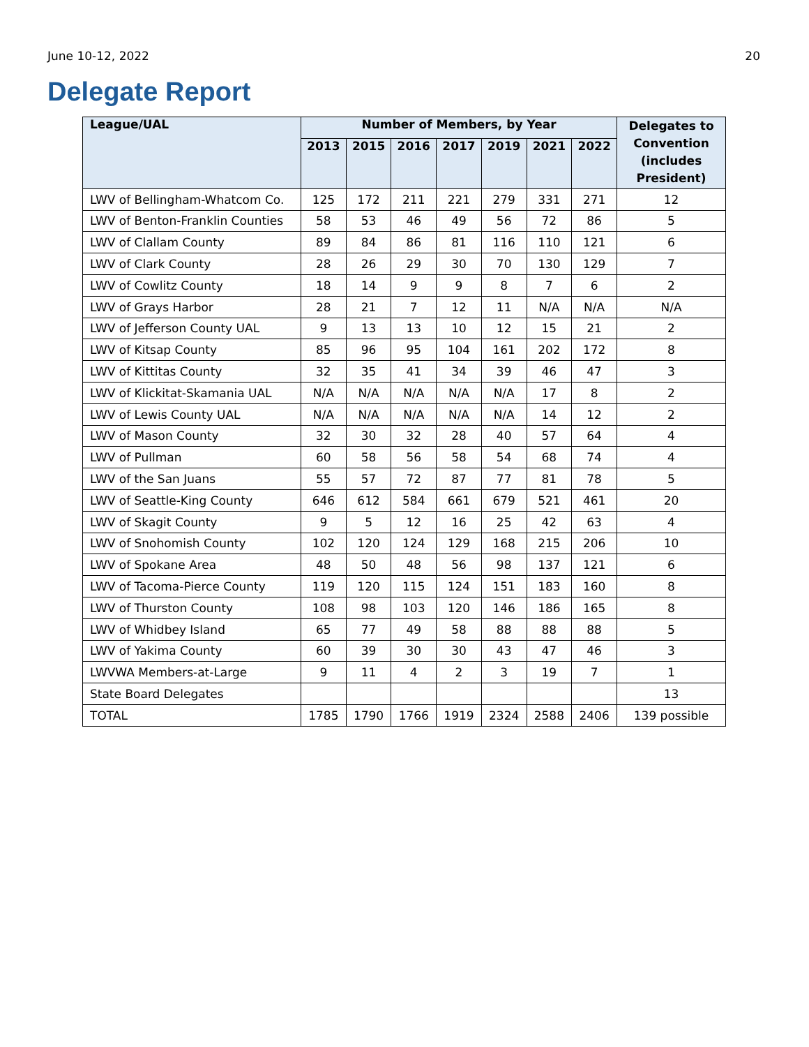June 10-12, 2022 20
Delegate Report
| League/UAL | Number of Members, by Year | | | | | | | Delegates to Convention (includes President) |
| --- | --- | --- | --- | --- | --- | --- | --- | --- |
| | 2013 | 2015 | 2016 | 2017 | 2019 | 2021 | 2022 | |
| LWV of Bellingham-Whatcom Co. | 125 | 172 | 211 | 221 | 279 | 331 | 271 | 12 |
| LWV of Benton-Franklin Counties | 58 | 53 | 46 | 49 | 56 | 72 | 86 | 5 |
| LWV of Clallam County | 89 | 84 | 86 | 81 | 116 | 110 | 121 | 6 |
| LWV of Clark County | 28 | 26 | 29 | 30 | 70 | 130 | 129 | 7 |
| LWV of Cowlitz County | 18 | 14 | 9 | 9 | 8 | 7 | 6 | 2 |
| LWV of Grays Harbor | 28 | 21 | 7 | 12 | 11 | N/A | N/A | N/A |
| LWV of Jefferson County UAL | 9 | 13 | 13 | 10 | 12 | 15 | 21 | 2 |
| LWV of Kitsap County | 85 | 96 | 95 | 104 | 161 | 202 | 172 | 8 |
| LWV of Kittitas County | 32 | 35 | 41 | 34 | 39 | 46 | 47 | 3 |
| LWV of Klickitat-Skamania UAL | N/A | N/A | N/A | N/A | N/A | 17 | 8 | 2 |
| LWV of Lewis County UAL | N/A | N/A | N/A | N/A | N/A | 14 | 12 | 2 |
| LWV of Mason County | 32 | 30 | 32 | 28 | 40 | 57 | 64 | 4 |
| LWV of Pullman | 60 | 58 | 56 | 58 | 54 | 68 | 74 | 4 |
| LWV of the San Juans | 55 | 57 | 72 | 87 | 77 | 81 | 78 | 5 |
| LWV of Seattle-King County | 646 | 612 | 584 | 661 | 679 | 521 | 461 | 20 |
| LWV of Skagit County | 9 | 5 | 12 | 16 | 25 | 42 | 63 | 4 |
| LWV of Snohomish County | 102 | 120 | 124 | 129 | 168 | 215 | 206 | 10 |
| LWV of Spokane Area | 48 | 50 | 48 | 56 | 98 | 137 | 121 | 6 |
| LWV of Tacoma-Pierce County | 119 | 120 | 115 | 124 | 151 | 183 | 160 | 8 |
| LWV of Thurston County | 108 | 98 | 103 | 120 | 146 | 186 | 165 | 8 |
| LWV of Whidbey Island | 65 | 77 | 49 | 58 | 88 | 88 | 88 | 5 |
| LWV of Yakima County | 60 | 39 | 30 | 30 | 43 | 47 | 46 | 3 |
| LWVWA Members-at-Large | 9 | 11 | 4 | 2 | 3 | 19 | 7 | 1 |
| State Board Delegates | | | | | | | | 13 |
| TOTAL | 1785 | 1790 | 1766 | 1919 | 2324 | 2588 | 2406 | 139 possible |